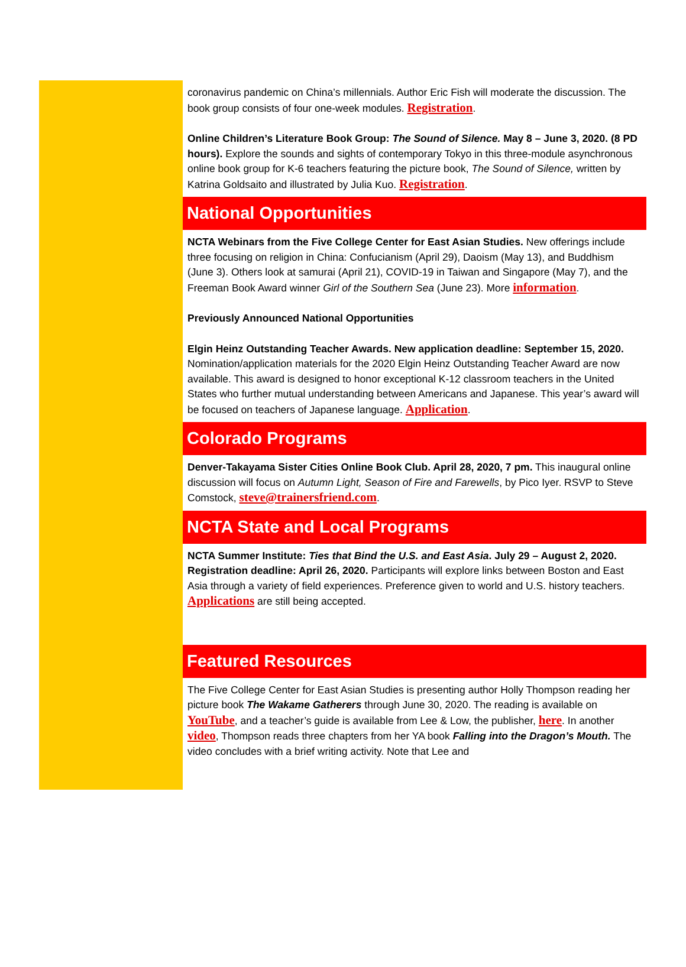coronavirus pandemic on China’s millennials. Author Eric Fish will moderate the discussion. The book group consists of four one-week modules. Registration.
Online Children’s Literature Book Group: The Sound of Silence. May 8 – June 3, 2020. (8 PD hours). Explore the sounds and sights of contemporary Tokyo in this three-module asynchronous online book group for K-6 teachers featuring the picture book, The Sound of Silence, written by Katrina Goldsaito and illustrated by Julia Kuo. Registration.
National Opportunities
NCTA Webinars from the Five College Center for East Asian Studies. New offerings include three focusing on religion in China: Confucianism (April 29), Daoism (May 13), and Buddhism (June 3). Others look at samurai (April 21), COVID-19 in Taiwan and Singapore (May 7), and the Freeman Book Award winner Girl of the Southern Sea (June 23). More information.
Previously Announced National Opportunities
Elgin Heinz Outstanding Teacher Awards. New application deadline: September 15, 2020. Nomination/application materials for the 2020 Elgin Heinz Outstanding Teacher Award are now available. This award is designed to honor exceptional K-12 classroom teachers in the United States who further mutual understanding between Americans and Japanese. This year’s award will be focused on teachers of Japanese language. Application.
Colorado Programs
Denver-Takayama Sister Cities Online Book Club. April 28, 2020, 7 pm. This inaugural online discussion will focus on Autumn Light, Season of Fire and Farewells, by Pico Iyer. RSVP to Steve Comstock, steve@trainersfriend.com.
NCTA State and Local Programs
NCTA Summer Institute: Ties that Bind the U.S. and East Asia. July 29 – August 2, 2020. Registration deadline: April 26, 2020. Participants will explore links between Boston and East Asia through a variety of field experiences. Preference given to world and U.S. history teachers. Applications are still being accepted.
Featured Resources
The Five College Center for East Asian Studies is presenting author Holly Thompson reading her picture book The Wakame Gatherers through June 30, 2020. The reading is available on YouTube, and a teacher’s guide is available from Lee & Low, the publisher, here. In another video, Thompson reads three chapters from her YA book Falling into the Dragon’s Mouth. The video concludes with a brief writing activity. Note that Lee and